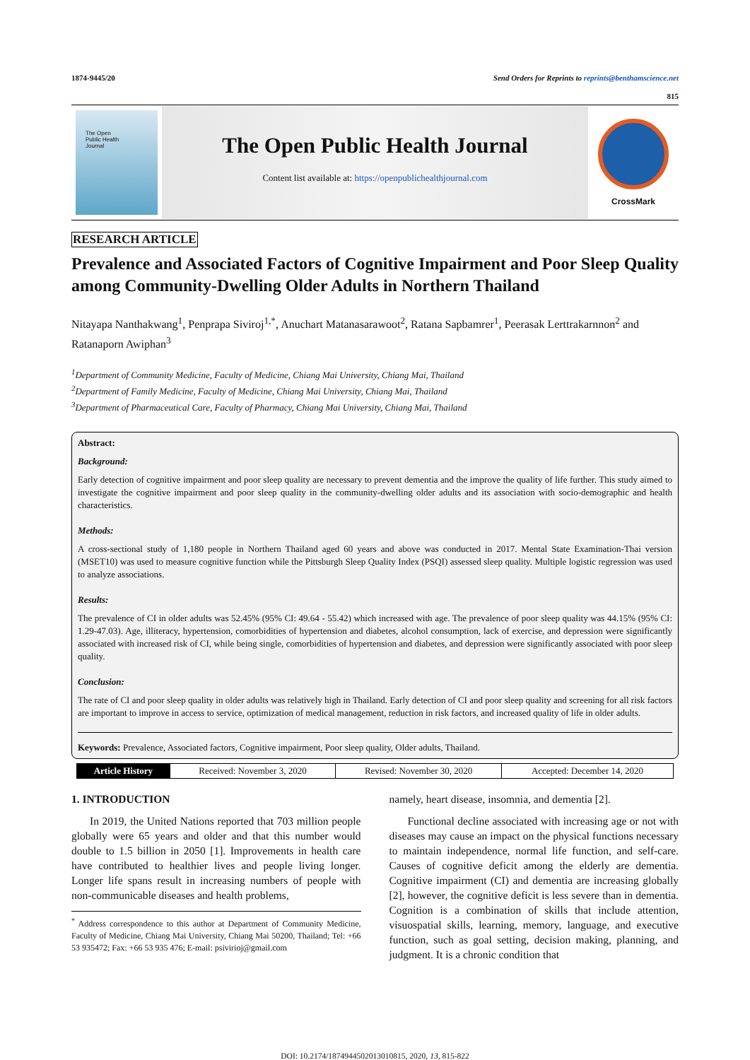1874-9445/20 Send Orders for Reprints to reprints@benthamscience.net
815
The Open
Public Health
Journal
The Open Public Health Journal
Content list available at: https://openpublichealthjournal.com
CrossMark
RESEARCH ARTICLE
Prevalence and Associated Factors of Cognitive Impairment and Poor Sleep Quality among Community-Dwelling Older Adults in Northern Thailand
Nitayapa Nanthakwang<sup>1</sup>, Penprapa Siviroj<sup>1,*</sup>, Anuchart Matanasarawoot<sup>2</sup>, Ratana Sapbamrer<sup>1</sup>, Peerasak Lerttrakarnnon<sup>2</sup> and Ratanaporn Awiphan<sup>3</sup>
<sup>1</sup> Department of Community Medicine, Faculty of Medicine, Chiang Mai University, Chiang Mai, Thailand
<sup>2</sup> Department of Family Medicine, Faculty of Medicine, Chiang Mai University, Chiang Mai, Thailand
<sup>3</sup> Department of Pharmaceutical Care, Faculty of Pharmacy, Chiang Mai University, Chiang Mai, Thailand
Abstract:
Background:
Early detection of cognitive impairment and poor sleep quality are necessary to prevent dementia and the improve the quality of life further. This study aimed to investigate the cognitive impairment and poor sleep quality in the community-dwelling older adults and its association with socio-demographic and health characteristics.
Methods:
A cross-sectional study of 1,180 people in Northern Thailand aged 60 years and above was conducted in 2017. Mental State Examination-Thai version (MSET10) was used to measure cognitive function while the Pittsburgh Sleep Quality Index (PSQI) assessed sleep quality. Multiple logistic regression was used to analyze associations.
Results:
The prevalence of CI in older adults was 52.45% (95% CI: 49.64 - 55.42) which increased with age. The prevalence of poor sleep quality was 44.15% (95% CI: 1.29-47.03). Age, illiteracy, hypertension, comorbidities of hypertension and diabetes, alcohol consumption, lack of exercise, and depression were significantly associated with increased risk of CI, while being single, comorbidities of hypertension and diabetes, and depression were significantly associated with poor sleep quality.
Conclusion:
The rate of CI and poor sleep quality in older adults was relatively high in Thailand. Early detection of CI and poor sleep quality and screening for all risk factors are important to improve in access to service, optimization of medical management, reduction in risk factors, and increased quality of life in older adults.
Keywords: Prevalence, Associated factors, Cognitive impairment, Poor sleep quality, Older adults, Thailand.
| Article History | Received: November 3, 2020 | Revised: November 30, 2020 | Accepted: December 14, 2020 |
1. INTRODUCTION
In 2019, the United Nations reported that 703 million people globally were 65 years and older and that this number would double to 1.5 billion in 2050 [1]. Improvements in health care have contributed to healthier lives and people living longer. Longer life spans result in increasing numbers of people with non-communicable diseases and health problems,
<sup>*</sup> Address correspondence to this author at Department of Community Medicine, Faculty of Medicine, Chiang Mai University, Chiang Mai 50200, Thailand; Tel: +66 53 935472; Fax: +66 53 935 476; E-mail: psivirioj@gmail.com
namely, heart disease, insomnia, and dementia [2].
Functional decline associated with increasing age or not with diseases may cause an impact on the physical functions necessary to maintain independence, normal life function, and self-care. Causes of cognitive deficit among the elderly are dementia. Cognitive impairment (CI) and dementia are increasing globally [2], however, the cognitive deficit is less severe than in dementia. Cognition is a combination of skills that include attention, visuospatial skills, learning, memory, language, and executive function, such as goal setting, decision making, planning, and judgment. It is a chronic condition that
DOI: 10.2174/1874944502013010815, 2020, 13, 815-822